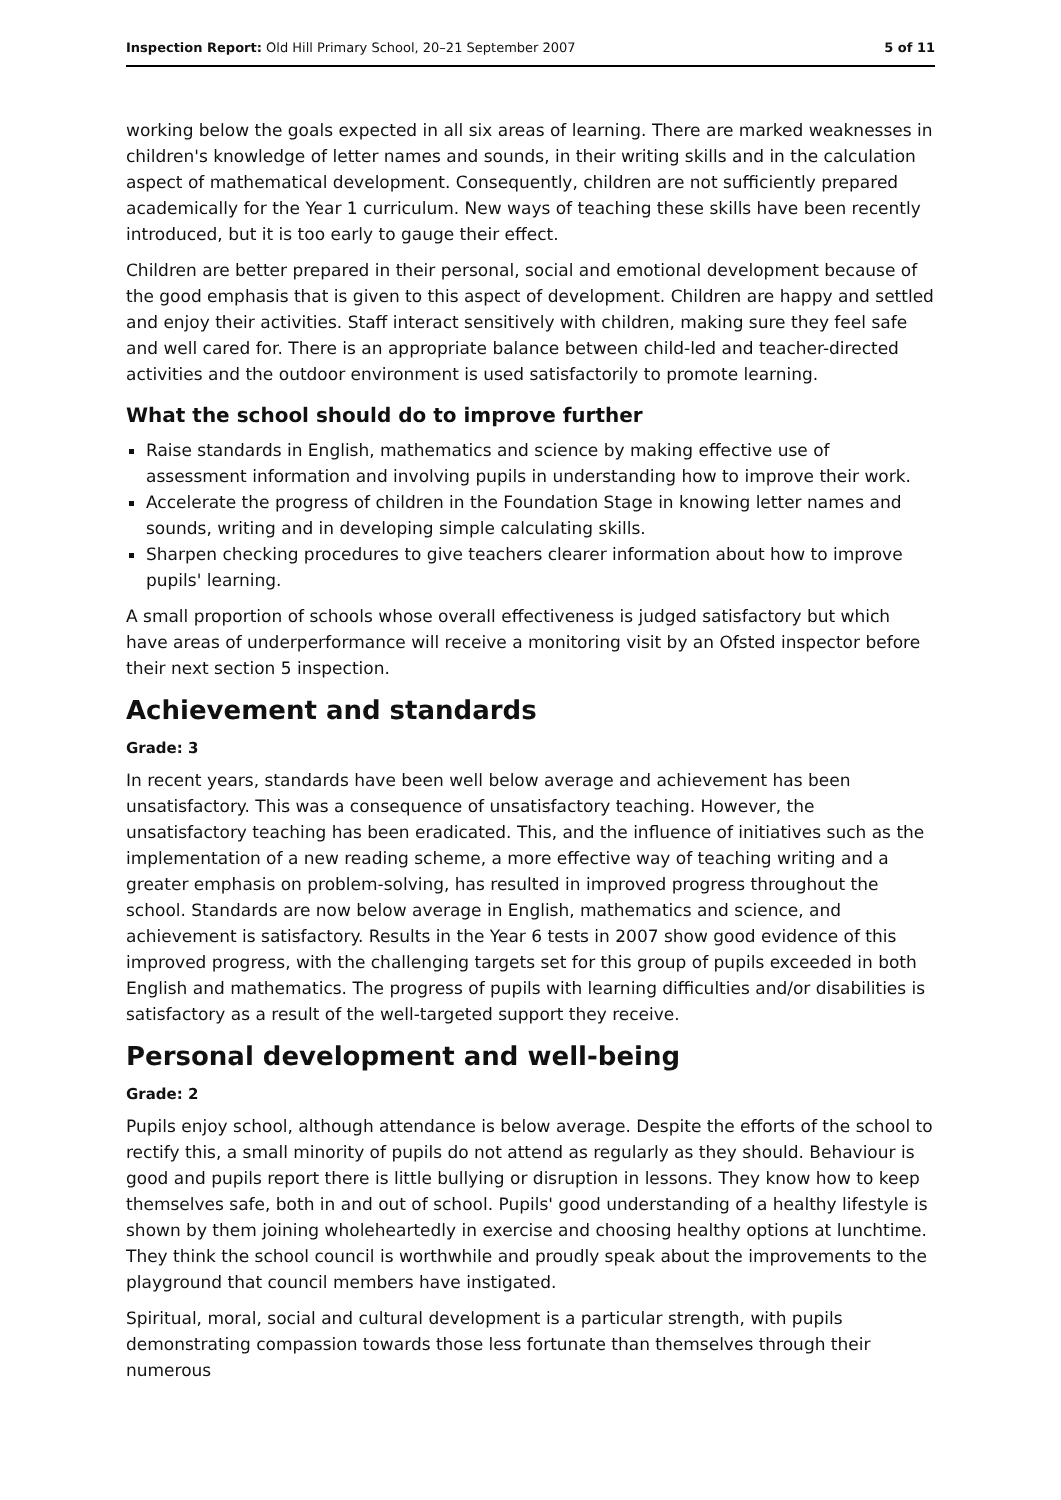Inspection Report: Old Hill Primary School, 20–21 September 2007 5 of 11
working below the goals expected in all six areas of learning. There are marked weaknesses in children's knowledge of letter names and sounds, in their writing skills and in the calculation aspect of mathematical development. Consequently, children are not sufficiently prepared academically for the Year 1 curriculum. New ways of teaching these skills have been recently introduced, but it is too early to gauge their effect.
Children are better prepared in their personal, social and emotional development because of the good emphasis that is given to this aspect of development. Children are happy and settled and enjoy their activities. Staff interact sensitively with children, making sure they feel safe and well cared for. There is an appropriate balance between child-led and teacher-directed activities and the outdoor environment is used satisfactorily to promote learning.
What the school should do to improve further
Raise standards in English, mathematics and science by making effective use of assessment information and involving pupils in understanding how to improve their work.
Accelerate the progress of children in the Foundation Stage in knowing letter names and sounds, writing and in developing simple calculating skills.
Sharpen checking procedures to give teachers clearer information about how to improve pupils' learning.
A small proportion of schools whose overall effectiveness is judged satisfactory but which have areas of underperformance will receive a monitoring visit by an Ofsted inspector before their next section 5 inspection.
Achievement and standards
Grade: 3
In recent years, standards have been well below average and achievement has been unsatisfactory. This was a consequence of unsatisfactory teaching. However, the unsatisfactory teaching has been eradicated. This, and the influence of initiatives such as the implementation of a new reading scheme, a more effective way of teaching writing and a greater emphasis on problem-solving, has resulted in improved progress throughout the school. Standards are now below average in English, mathematics and science, and achievement is satisfactory. Results in the Year 6 tests in 2007 show good evidence of this improved progress, with the challenging targets set for this group of pupils exceeded in both English and mathematics. The progress of pupils with learning difficulties and/or disabilities is satisfactory as a result of the well-targeted support they receive.
Personal development and well-being
Grade: 2
Pupils enjoy school, although attendance is below average. Despite the efforts of the school to rectify this, a small minority of pupils do not attend as regularly as they should. Behaviour is good and pupils report there is little bullying or disruption in lessons. They know how to keep themselves safe, both in and out of school. Pupils' good understanding of a healthy lifestyle is shown by them joining wholeheartedly in exercise and choosing healthy options at lunchtime. They think the school council is worthwhile and proudly speak about the improvements to the playground that council members have instigated.
Spiritual, moral, social and cultural development is a particular strength, with pupils demonstrating compassion towards those less fortunate than themselves through their numerous